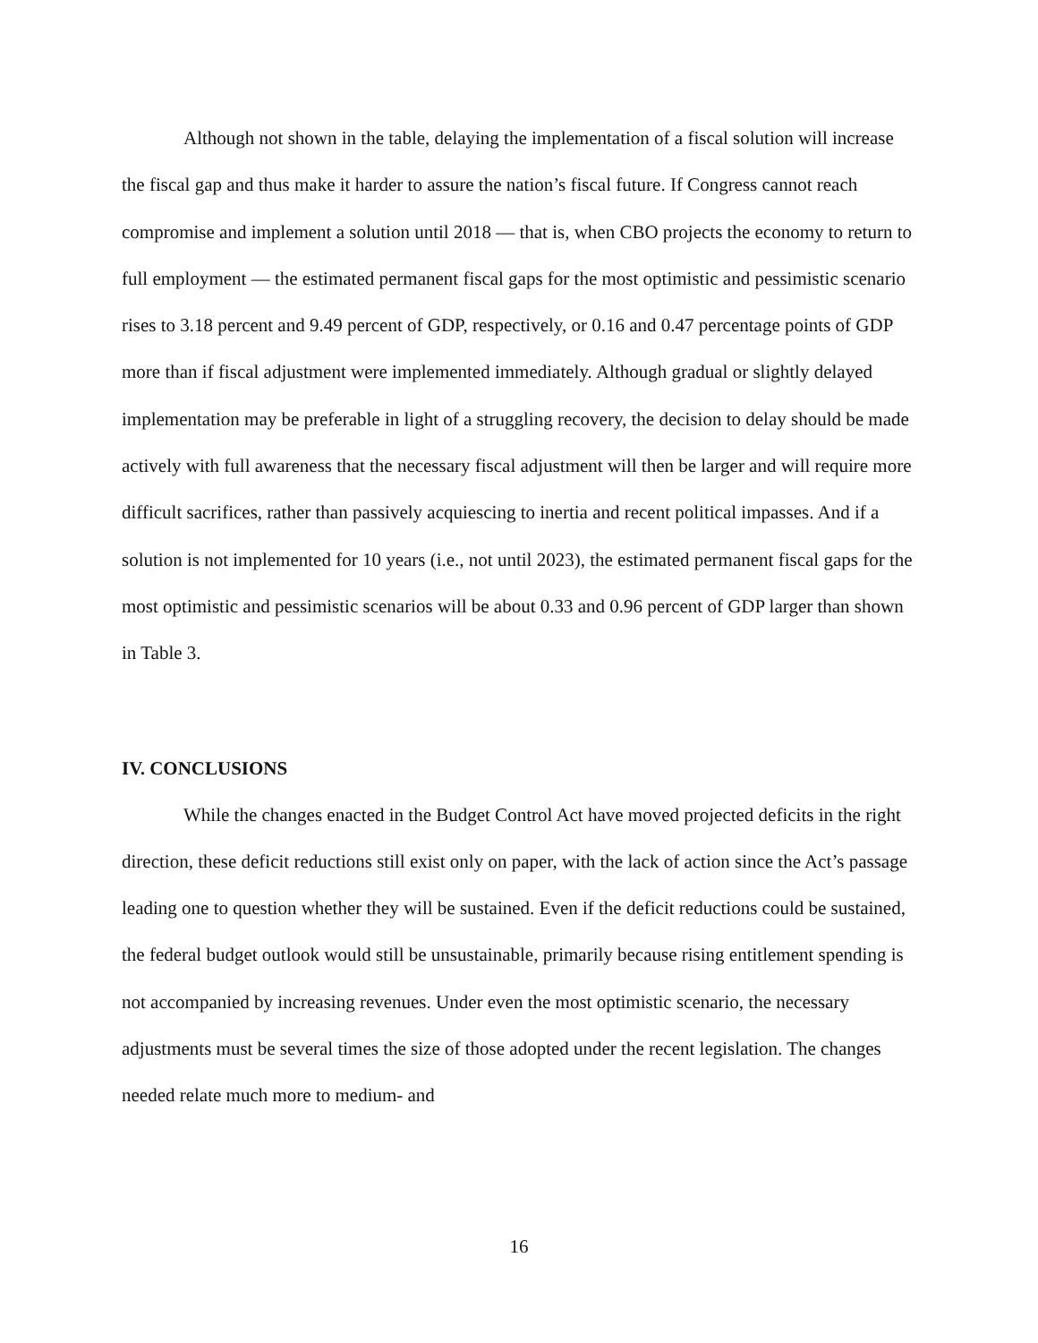Although not shown in the table, delaying the implementation of a fiscal solution will increase the fiscal gap and thus make it harder to assure the nation’s fiscal future. If Congress cannot reach compromise and implement a solution until 2018 — that is, when CBO projects the economy to return to full employment — the estimated permanent fiscal gaps for the most optimistic and pessimistic scenario rises to 3.18 percent and 9.49 percent of GDP, respectively, or 0.16 and 0.47 percentage points of GDP more than if fiscal adjustment were implemented immediately. Although gradual or slightly delayed implementation may be preferable in light of a struggling recovery, the decision to delay should be made actively with full awareness that the necessary fiscal adjustment will then be larger and will require more difficult sacrifices, rather than passively acquiescing to inertia and recent political impasses. And if a solution is not implemented for 10 years (i.e., not until 2023), the estimated permanent fiscal gaps for the most optimistic and pessimistic scenarios will be about 0.33 and 0.96 percent of GDP larger than shown in Table 3.
IV. CONCLUSIONS
While the changes enacted in the Budget Control Act have moved projected deficits in the right direction, these deficit reductions still exist only on paper, with the lack of action since the Act’s passage leading one to question whether they will be sustained. Even if the deficit reductions could be sustained, the federal budget outlook would still be unsustainable, primarily because rising entitlement spending is not accompanied by increasing revenues. Under even the most optimistic scenario, the necessary adjustments must be several times the size of those adopted under the recent legislation. The changes needed relate much more to medium- and
16